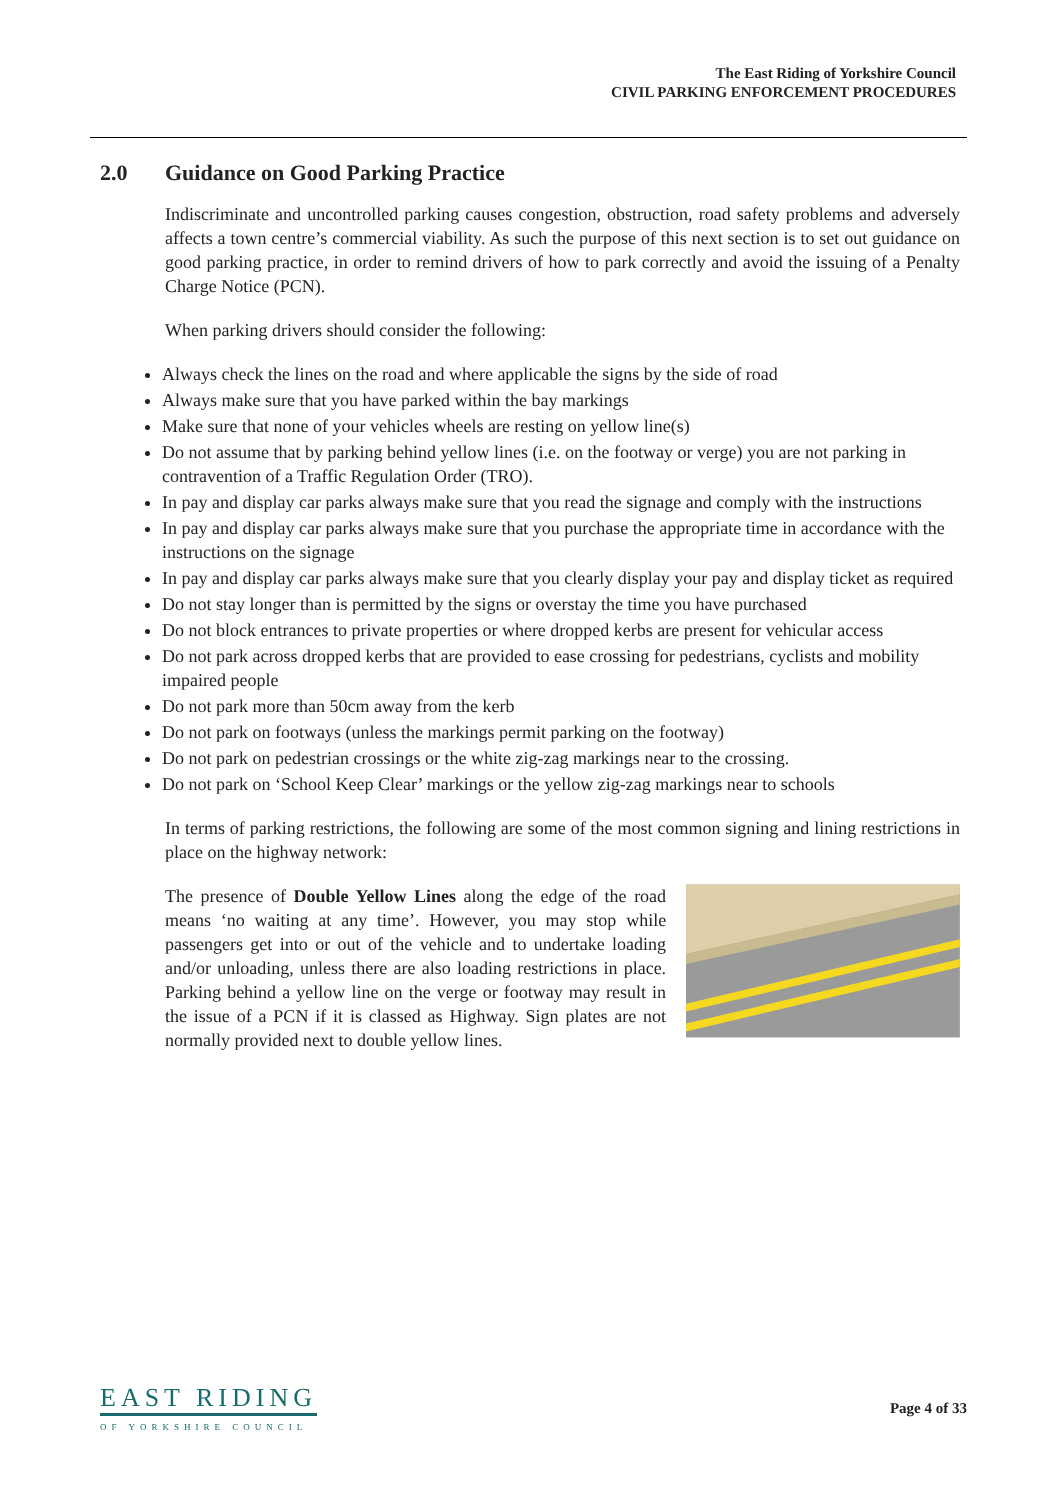The East Riding of Yorkshire Council
CIVIL PARKING ENFORCEMENT PROCEDURES
2.0 Guidance on Good Parking Practice
Indiscriminate and uncontrolled parking causes congestion, obstruction, road safety problems and adversely affects a town centre’s commercial viability. As such the purpose of this next section is to set out guidance on good parking practice, in order to remind drivers of how to park correctly and avoid the issuing of a Penalty Charge Notice (PCN).
When parking drivers should consider the following:
Always check the lines on the road and where applicable the signs by the side of road
Always make sure that you have parked within the bay markings
Make sure that none of your vehicles wheels are resting on yellow line(s)
Do not assume that by parking behind yellow lines (i.e. on the footway or verge) you are not parking in contravention of a Traffic Regulation Order (TRO).
In pay and display car parks always make sure that you read the signage and comply with the instructions
In pay and display car parks always make sure that you purchase the appropriate time in accordance with the instructions on the signage
In pay and display car parks always make sure that you clearly display your pay and display ticket as required
Do not stay longer than is permitted by the signs or overstay the time you have purchased
Do not block entrances to private properties or where dropped kerbs are present for vehicular access
Do not park across dropped kerbs that are provided to ease crossing for pedestrians, cyclists and mobility impaired people
Do not park more than 50cm away from the kerb
Do not park on footways (unless the markings permit parking on the footway)
Do not park on pedestrian crossings or the white zig-zag markings near to the crossing.
Do not park on ‘School Keep Clear’ markings or the yellow zig-zag markings near to schools
In terms of parking restrictions, the following are some of the most common signing and lining restrictions in place on the highway network:
The presence of Double Yellow Lines along the edge of the road means ‘no waiting at any time’. However, you may stop while passengers get into or out of the vehicle and to undertake loading and/or unloading, unless there are also loading restrictions in place. Parking behind a yellow line on the verge or footway may result in the issue of a PCN if it is classed as Highway. Sign plates are not normally provided next to double yellow lines.
EAST RIDING
OF YORKSHIRE COUNCIL
Page 4 of 33